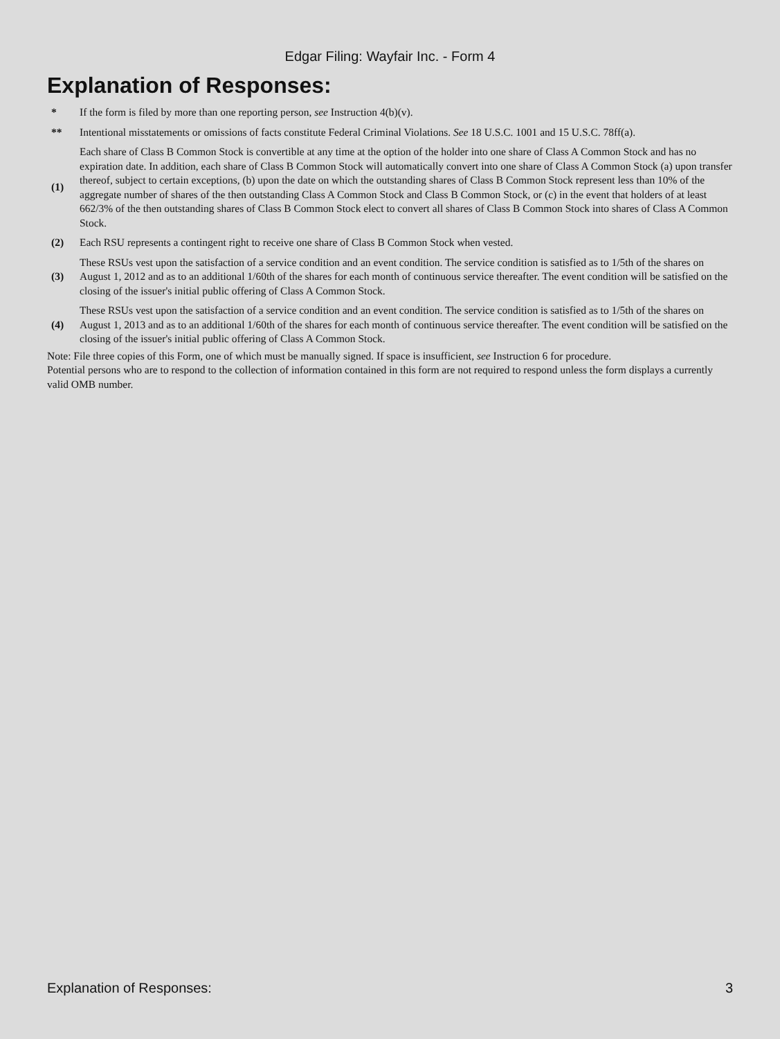Edgar Filing: Wayfair Inc. - Form 4
Explanation of Responses:
| * | If the form is filed by more than one reporting person, see Instruction 4(b)(v). |
| ** | Intentional misstatements or omissions of facts constitute Federal Criminal Violations. See 18 U.S.C. 1001 and 15 U.S.C. 78ff(a). |
| (1) | Each share of Class B Common Stock is convertible at any time at the option of the holder into one share of Class A Common Stock and has no expiration date. In addition, each share of Class B Common Stock will automatically convert into one share of Class A Common Stock (a) upon transfer thereof, subject to certain exceptions, (b) upon the date on which the outstanding shares of Class B Common Stock represent less than 10% of the aggregate number of shares of the then outstanding Class A Common Stock and Class B Common Stock, or (c) in the event that holders of at least 662/3% of the then outstanding shares of Class B Common Stock elect to convert all shares of Class B Common Stock into shares of Class A Common Stock. |
| (2) | Each RSU represents a contingent right to receive one share of Class B Common Stock when vested. |
| (3) | These RSUs vest upon the satisfaction of a service condition and an event condition. The service condition is satisfied as to 1/5th of the shares on August 1, 2012 and as to an additional 1/60th of the shares for each month of continuous service thereafter. The event condition will be satisfied on the closing of the issuer's initial public offering of Class A Common Stock. |
| (4) | These RSUs vest upon the satisfaction of a service condition and an event condition. The service condition is satisfied as to 1/5th of the shares on August 1, 2013 and as to an additional 1/60th of the shares for each month of continuous service thereafter. The event condition will be satisfied on the closing of the issuer's initial public offering of Class A Common Stock. |
Note: File three copies of this Form, one of which must be manually signed. If space is insufficient, see Instruction 6 for procedure.
Potential persons who are to respond to the collection of information contained in this form are not required to respond unless the form displays a currently valid OMB number.
Explanation of Responses: 3